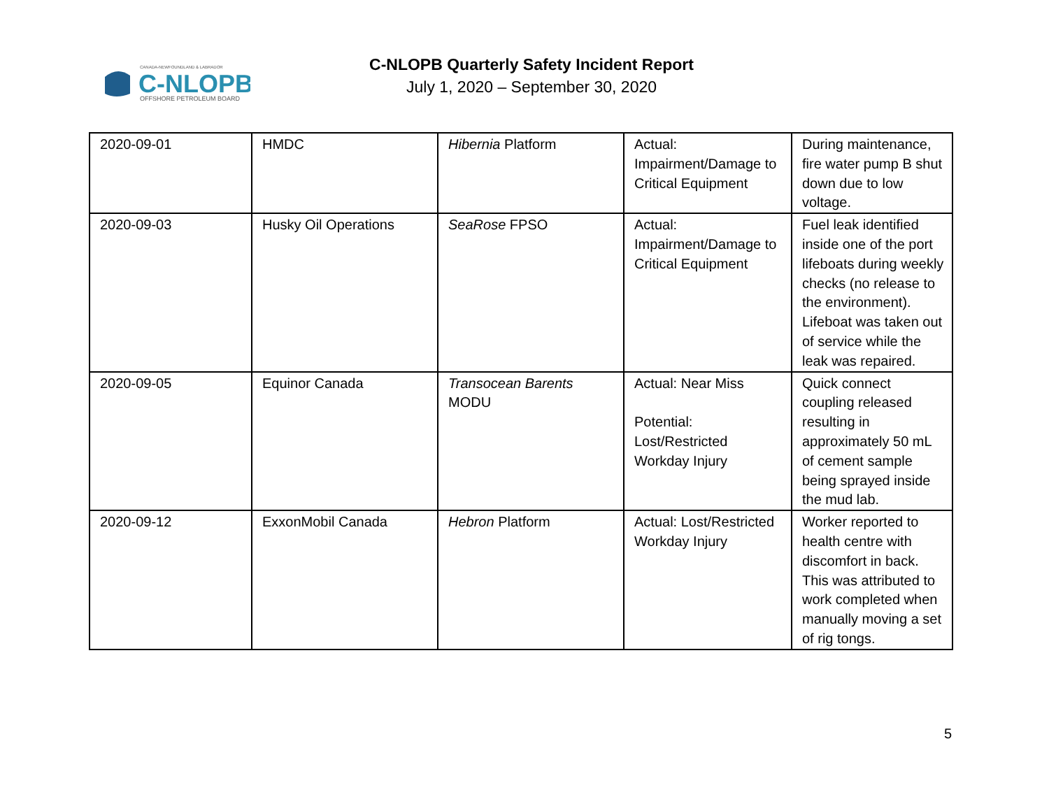CANADA-NEWFOUNDLAND & LABRADOR
C-NLOPB
OFFSHORE PETROLEUM BOARD
C-NLOPB Quarterly Safety Incident Report
July 1, 2020 – September 30, 2020
| 2020-09-01 | HMDC | Hibernia Platform | Actual: Impairment/Damage to Critical Equipment | During maintenance, fire water pump B shut down due to low voltage. |
| 2020-09-03 | Husky Oil Operations | SeaRose FPSO | Actual: Impairment/Damage to Critical Equipment | Fuel leak identified inside one of the port lifeboats during weekly checks (no release to the environment). Lifeboat was taken out of service while the leak was repaired. |
| 2020-09-05 | Equinor Canada | Transocean Barents MODU | Actual: Near Miss Potential: Lost/Restricted Workday Injury | Quick connect coupling released resulting in approximately 50 mL of cement sample being sprayed inside the mud lab. |
| 2020-09-12 | ExxonMobil Canada | Hebron Platform | Actual: Lost/Restricted Workday Injury | Worker reported to health centre with discomfort in back. This was attributed to work completed when manually moving a set of rig tongs. |
5